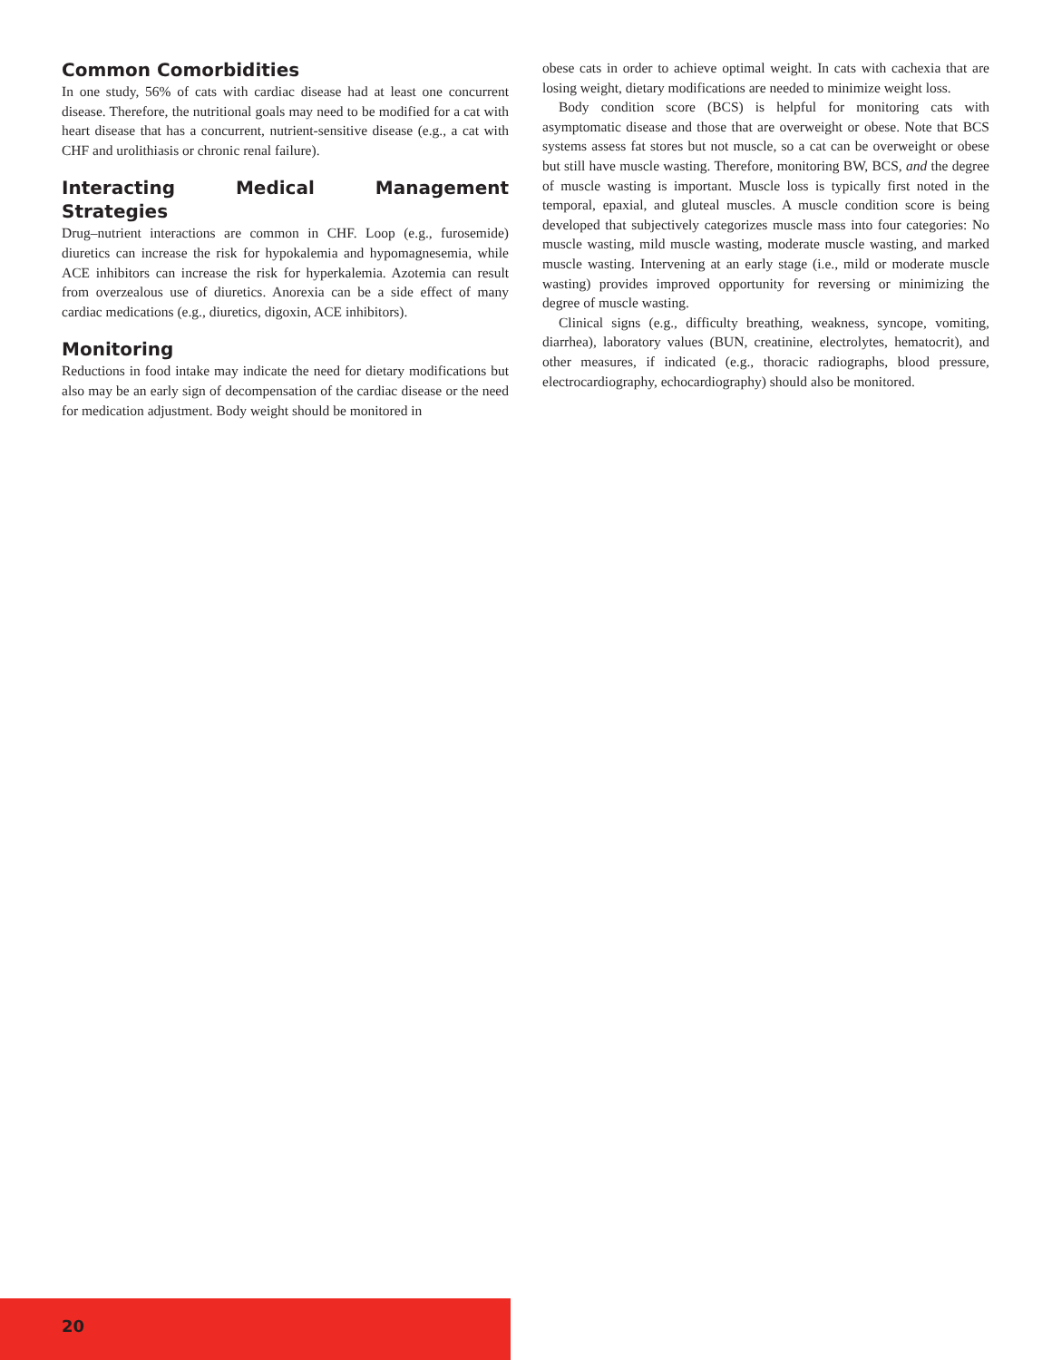Common Comorbidities
In one study, 56% of cats with cardiac disease had at least one concurrent disease. Therefore, the nutritional goals may need to be modified for a cat with heart disease that has a concurrent, nutrient-sensitive disease (e.g., a cat with CHF and urolithiasis or chronic renal failure).
Interacting Medical Management Strategies
Drug–nutrient interactions are common in CHF. Loop (e.g., furosemide) diuretics can increase the risk for hypokalemia and hypomagnesemia, while ACE inhibitors can increase the risk for hyperkalemia. Azotemia can result from overzealous use of diuretics. Anorexia can be a side effect of many cardiac medications (e.g., diuretics, digoxin, ACE inhibitors).
Monitoring
Reductions in food intake may indicate the need for dietary modifications but also may be an early sign of decompensation of the cardiac disease or the need for medication adjustment. Body weight should be monitored in
obese cats in order to achieve optimal weight. In cats with cachexia that are losing weight, dietary modifications are needed to minimize weight loss.
Body condition score (BCS) is helpful for monitoring cats with asymptomatic disease and those that are overweight or obese. Note that BCS systems assess fat stores but not muscle, so a cat can be overweight or obese but still have muscle wasting. Therefore, monitoring BW, BCS, and the degree of muscle wasting is important. Muscle loss is typically first noted in the temporal, epaxial, and gluteal muscles. A muscle condition score is being developed that subjectively categorizes muscle mass into four categories: No muscle wasting, mild muscle wasting, moderate muscle wasting, and marked muscle wasting. Intervening at an early stage (i.e., mild or moderate muscle wasting) provides improved opportunity for reversing or minimizing the degree of muscle wasting.
Clinical signs (e.g., difficulty breathing, weakness, syncope, vomiting, diarrhea), laboratory values (BUN, creatinine, electrolytes, hematocrit), and other measures, if indicated (e.g., thoracic radiographs, blood pressure, electrocardiography, echocardiography) should also be monitored.
20